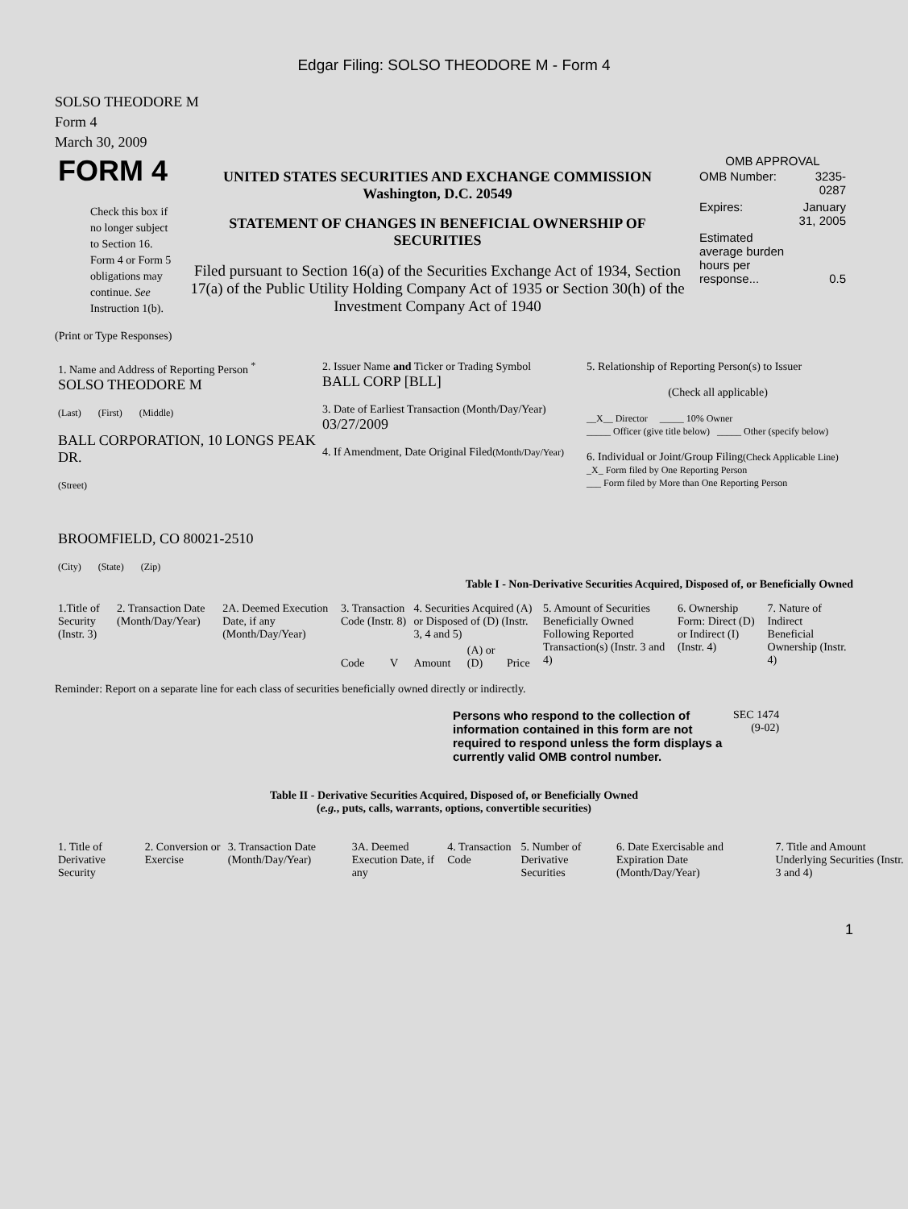Edgar Filing: SOLSO THEODORE M - Form 4
SOLSO THEODORE M
Form 4
March 30, 2009
| FORM 4 Check this box if no longer subject to Section 16. Form 4 or Form 5 obligations may continue. See Instruction 1(b). | UNITED STATES SECURITIES AND EXCHANGE COMMISSION Washington, D.C. 20549 STATEMENT OF CHANGES IN BENEFICIAL OWNERSHIP OF SECURITIES Filed pursuant to Section 16(a) of the Securities Exchange Act of 1934, Section 17(a) of the Public Utility Holding Company Act of 1935 or Section 30(h) of the Investment Company Act of 1940 | OMB APPROVAL / OMB Number: / 3235-0287 / / Expires: / January 31, 2005 / / Estimated average burden hours per response... / 0.5 / |
(Print or Type Responses)
| 1. Name and Address of Reporting Person <sup>*</sup> SOLSO THEODORE M (Last) (First) (Middle) BALL CORPORATION, 10 LONGS PEAK DR. (Street) BROOMFIELD, CO 80021-2510 (City) (State) (Zip) | 2. Issuer Name and Ticker or Trading Symbol BALL CORP [BLL] 3. Date of Earliest Transaction (Month/Day/Year) 03/27/2009 4. If Amendment, Date Original Filed (Month/Day/Year) | 5. Relationship of Reporting Person(s) to Issuer (Check all applicable) __X__ Director _____ 10% Owner _____ Officer (give title below) _____ Other (specify below) 6. Individual or Joint/Group Filing (Check Applicable Line) _X_ Form filed by One Reporting Person ___ Form filed by More than One Reporting Person |
Table I - Non-Derivative Securities Acquired, Disposed of, or Beneficially Owned
| 1.Title of Security (Instr. 3) | 2. Transaction Date (Month/Day/Year) | 2A. Deemed Execution Date, if any (Month/Day/Year) | 3. Transaction Code (Instr. 8) | | 4. Securities Acquired (A) or Disposed of (D) (Instr. 3, 4 and 5) | | | 5. Amount of Securities Beneficially Owned Following Reported Transaction(s) (Instr. 3 and 4) | 6. Ownership Form: Direct (D) or Indirect (I) (Instr. 4) | 7. Nature of Indirect Beneficial Ownership (Instr. 4) |
| --- | --- | --- | --- | --- | --- | --- | --- | --- | --- | --- |
| | | | Code | V | Amount | (A) or (D) | Price | | | |
Reminder: Report on a separate line for each class of securities beneficially owned directly or indirectly.
| Persons who respond to the collection of information contained in this form are not required to respond unless the form displays a currently valid OMB control number. | SEC 1474 (9-02) |
Table II - Derivative Securities Acquired, Disposed of, or Beneficially Owned
(e.g., puts, calls, warrants, options, convertible securities)
| 1. Title of Derivative Security | 2. Conversion or Exercise | 3. Transaction Date (Month/Day/Year) | 3A. Deemed Execution Date, if any | 4. Transaction Code | 5. Number of Derivative Securities | 6. Date Exercisable and Expiration Date (Month/Day/Year) | 7. Title and Amount Underlying Securities (Instr. 3 and 4) |
| --- | --- | --- | --- | --- | --- | --- | --- |
1